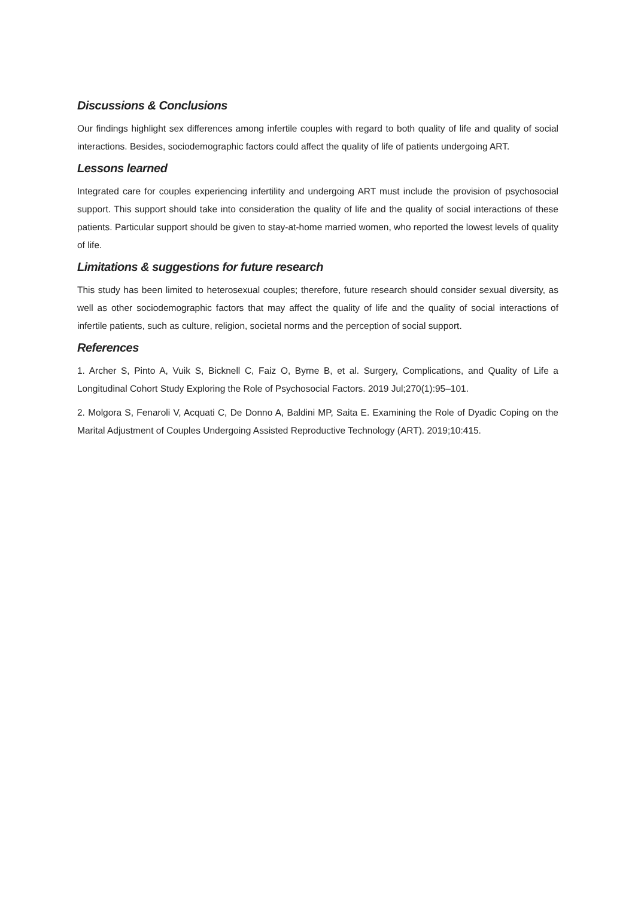Discussions & Conclusions
Our findings highlight sex differences among infertile couples with regard to both quality of life and quality of social interactions. Besides, sociodemographic factors could affect the quality of life of patients undergoing ART.
Lessons learned
Integrated care for couples experiencing infertility and undergoing ART must include the provision of psychosocial support. This support should take into consideration the quality of life and the quality of social interactions of these patients. Particular support should be given to stay-at-home married women, who reported the lowest levels of quality of life.
Limitations & suggestions for future research
This study has been limited to heterosexual couples; therefore, future research should consider sexual diversity, as well as other sociodemographic factors that may affect the quality of life and the quality of social interactions of infertile patients, such as culture, religion, societal norms and the perception of social support.
References
1. Archer S, Pinto A, Vuik S, Bicknell C, Faiz O, Byrne B, et al. Surgery, Complications, and Quality of Life a Longitudinal Cohort Study Exploring the Role of Psychosocial Factors. 2019 Jul;270(1):95–101.
2. Molgora S, Fenaroli V, Acquati C, De Donno A, Baldini MP, Saita E. Examining the Role of Dyadic Coping on the Marital Adjustment of Couples Undergoing Assisted Reproductive Technology (ART). 2019;10:415.